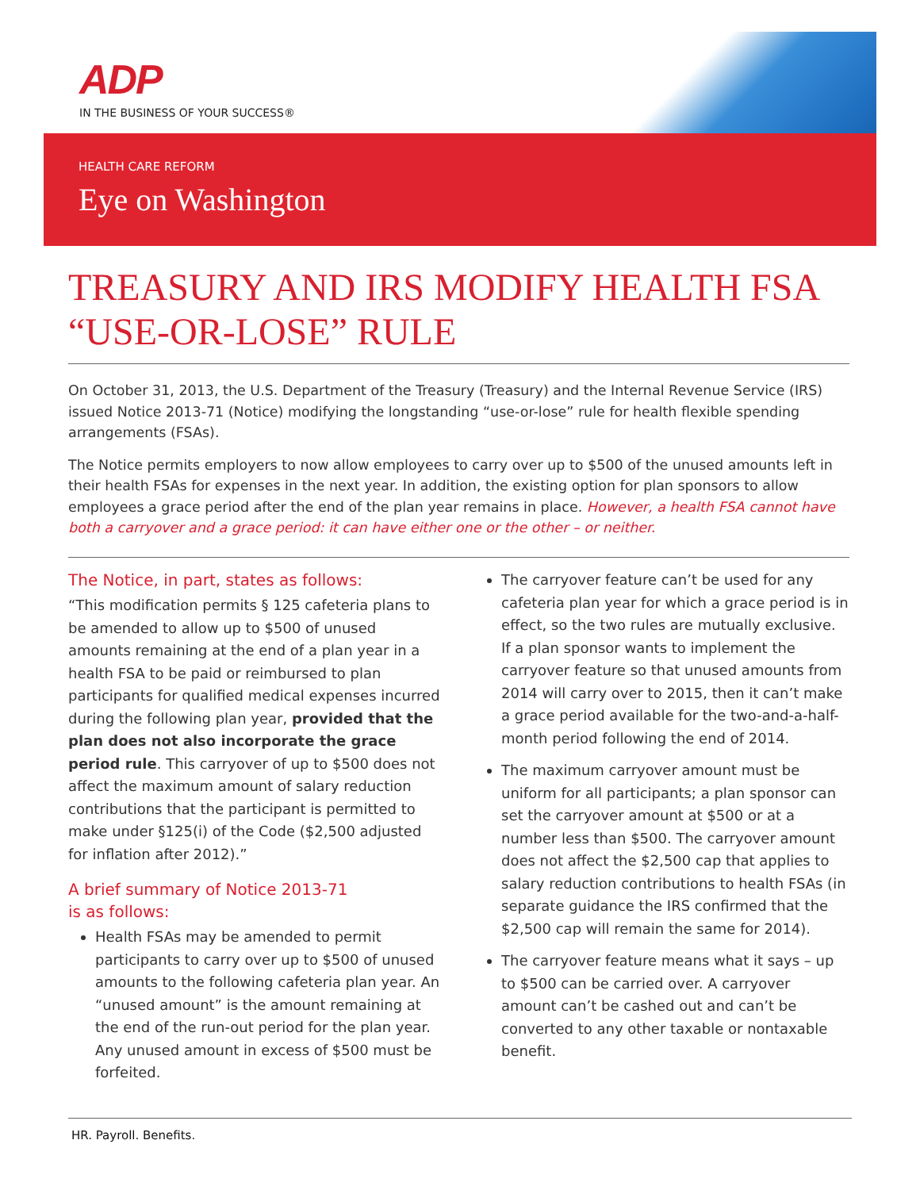ADP
IN THE BUSINESS OF YOUR SUCCESS®
HEALTH CARE REFORM
Eye on Washington
TREASURY AND IRS MODIFY HEALTH FSA “USE-OR-LOSE” RULE
On October 31, 2013, the U.S. Department of the Treasury (Treasury) and the Internal Revenue Service (IRS) issued Notice 2013-71 (Notice) modifying the longstanding “use-or-lose” rule for health flexible spending arrangements (FSAs).
The Notice permits employers to now allow employees to carry over up to $500 of the unused amounts left in their health FSAs for expenses in the next year. In addition, the existing option for plan sponsors to allow employees a grace period after the end of the plan year remains in place. However, a health FSA cannot have both a carryover and a grace period: it can have either one or the other – or neither.
The Notice, in part, states as follows:
“This modification permits § 125 cafeteria plans to be amended to allow up to $500 of unused amounts remaining at the end of a plan year in a health FSA to be paid or reimbursed to plan participants for qualified medical expenses incurred during the following plan year, provided that the plan does not also incorporate the grace period rule. This carryover of up to $500 does not affect the maximum amount of salary reduction contributions that the participant is permitted to make under §125(i) of the Code ($2,500 adjusted for inflation after 2012).”
A brief summary of Notice 2013-71
is as follows:
Health FSAs may be amended to permit participants to carry over up to $500 of unused amounts to the following cafeteria plan year. An “unused amount” is the amount remaining at the end of the run-out period for the plan year. Any unused amount in excess of $500 must be forfeited.
The carryover feature can’t be used for any cafeteria plan year for which a grace period is in effect, so the two rules are mutually exclusive. If a plan sponsor wants to implement the carryover feature so that unused amounts from 2014 will carry over to 2015, then it can’t make a grace period available for the two-and-a-half-month period following the end of 2014.
The maximum carryover amount must be uniform for all participants; a plan sponsor can set the carryover amount at $500 or at a number less than $500. The carryover amount does not affect the $2,500 cap that applies to salary reduction contributions to health FSAs (in separate guidance the IRS confirmed that the $2,500 cap will remain the same for 2014).
The carryover feature means what it says – up to $500 can be carried over. A carryover amount can’t be cashed out and can’t be converted to any other taxable or nontaxable benefit.
HR. Payroll. Benefits.